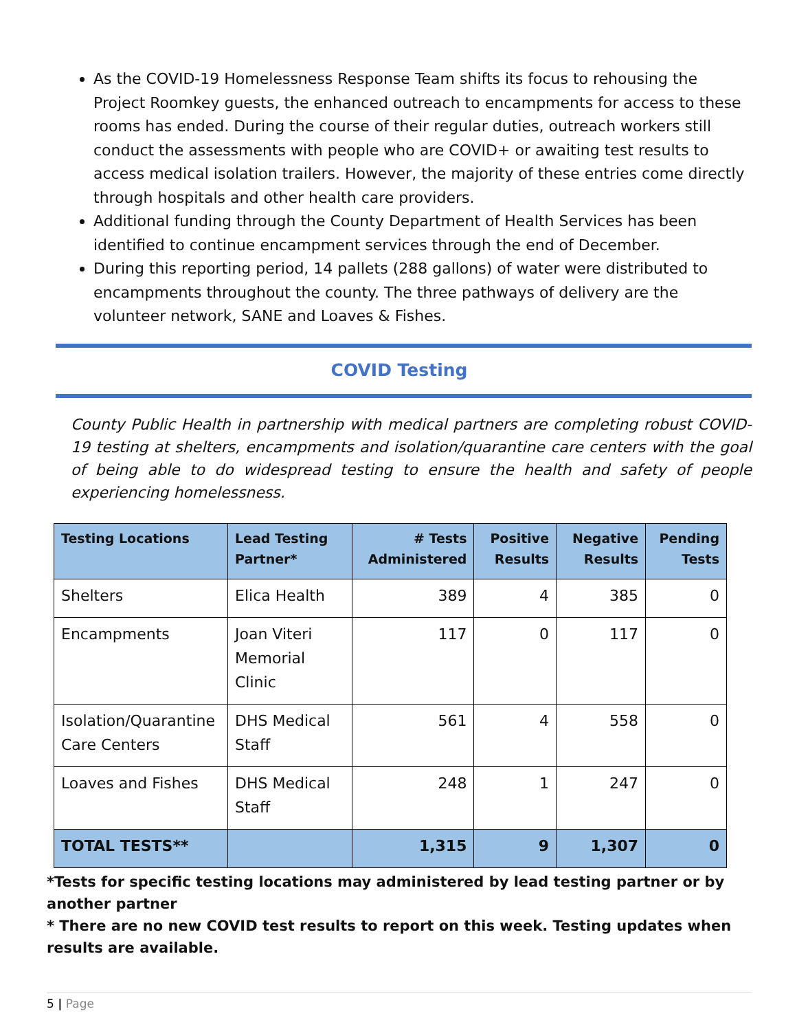As the COVID-19 Homelessness Response Team shifts its focus to rehousing the Project Roomkey guests, the enhanced outreach to encampments for access to these rooms has ended. During the course of their regular duties, outreach workers still conduct the assessments with people who are COVID+ or awaiting test results to access medical isolation trailers. However, the majority of these entries come directly through hospitals and other health care providers.
Additional funding through the County Department of Health Services has been identified to continue encampment services through the end of December.
During this reporting period, 14 pallets (288 gallons) of water were distributed to encampments throughout the county. The three pathways of delivery are the volunteer network, SANE and Loaves & Fishes.
COVID Testing
County Public Health in partnership with medical partners are completing robust COVID-19 testing at shelters, encampments and isolation/quarantine care centers with the goal of being able to do widespread testing to ensure the health and safety of people experiencing homelessness.
| Testing Locations | Lead Testing Partner* | # Tests Administered | Positive Results | Negative Results | Pending Tests |
| --- | --- | --- | --- | --- | --- |
| Shelters | Elica Health | 389 | 4 | 385 | 0 |
| Encampments | Joan Viteri Memorial Clinic | 117 | 0 | 117 | 0 |
| Isolation/Quarantine Care Centers | DHS Medical Staff | 561 | 4 | 558 | 0 |
| Loaves and Fishes | DHS Medical Staff | 248 | 1 | 247 | 0 |
| TOTAL TESTS** | | 1,315 | 9 | 1,307 | 0 |
*Tests for specific testing locations may administered by lead testing partner or by another partner
* There are no new COVID test results to report on this week. Testing updates when results are available.
5 | Page